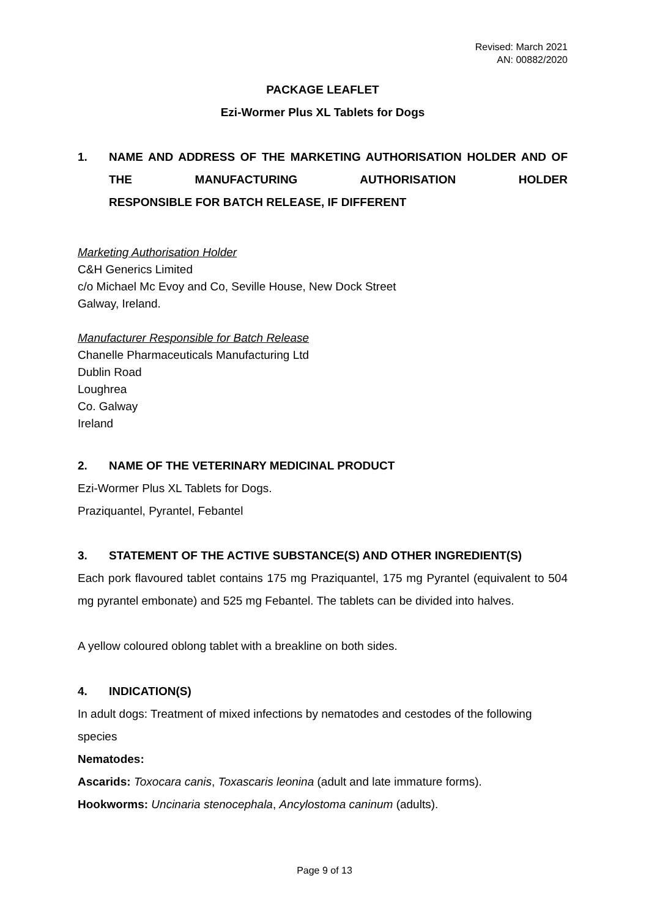Revised: March 2021
AN: 00882/2020
PACKAGE LEAFLET
Ezi-Wormer Plus XL Tablets for Dogs
1. NAME AND ADDRESS OF THE MARKETING AUTHORISATION HOLDER AND OF THE MANUFACTURING AUTHORISATION HOLDER
RESPONSIBLE FOR BATCH RELEASE, IF DIFFERENT
Marketing Authorisation Holder
C&H Generics Limited
c/o Michael Mc Evoy and Co, Seville House, New Dock Street
Galway, Ireland.
Manufacturer Responsible for Batch Release
Chanelle Pharmaceuticals Manufacturing Ltd
Dublin Road
Loughrea
Co. Galway
Ireland
2. NAME OF THE VETERINARY MEDICINAL PRODUCT
Ezi-Wormer Plus XL Tablets for Dogs.
Praziquantel, Pyrantel, Febantel
3. STATEMENT OF THE ACTIVE SUBSTANCE(S) AND OTHER INGREDIENT(S)
Each pork flavoured tablet contains 175 mg Praziquantel, 175 mg Pyrantel (equivalent to 504 mg pyrantel embonate) and 525 mg Febantel. The tablets can be divided into halves.
A yellow coloured oblong tablet with a breakline on both sides.
4. INDICATION(S)
In adult dogs: Treatment of mixed infections by nematodes and cestodes of the following species
Nematodes:
Ascarids: Toxocara canis, Toxascaris leonina (adult and late immature forms).
Hookworms: Uncinaria stenocephala, Ancylostoma caninum (adults).
Page 9 of 13